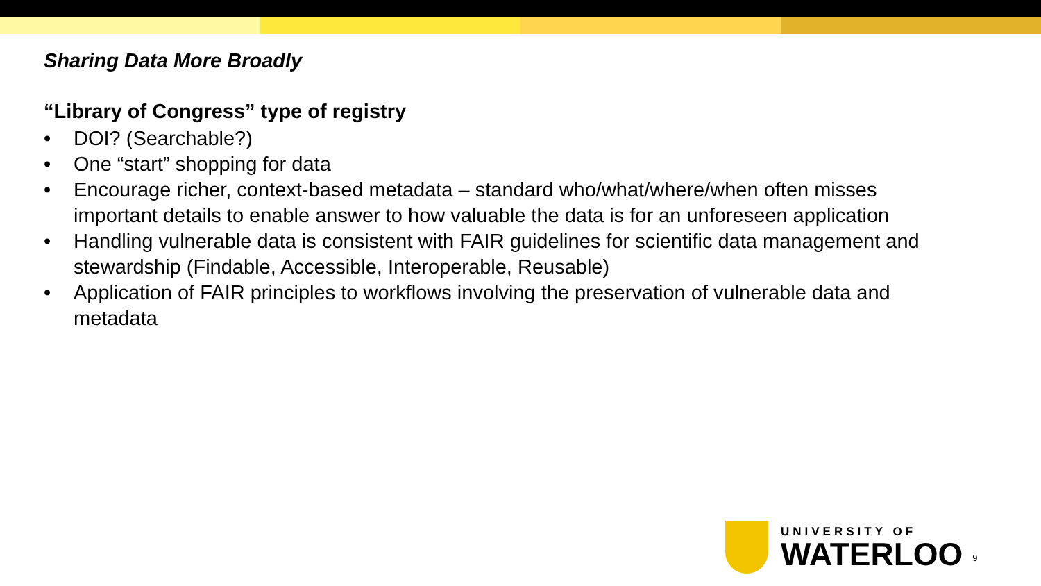Sharing Data More Broadly
“Library of Congress” type of registry
• DOI? (Searchable?)
• One “start” shopping for data
• Encourage richer, context-based metadata – standard who/what/where/when often misses important details to enable answer to how valuable the data is for an unforeseen application
• Handling vulnerable data is consistent with FAIR guidelines for scientific data management and stewardship (Findable, Accessible, Interoperable, Reusable)
• Application of FAIR principles to workflows involving the preservation of vulnerable data and metadata
UNIVERSITY OF
WATERLOO
9